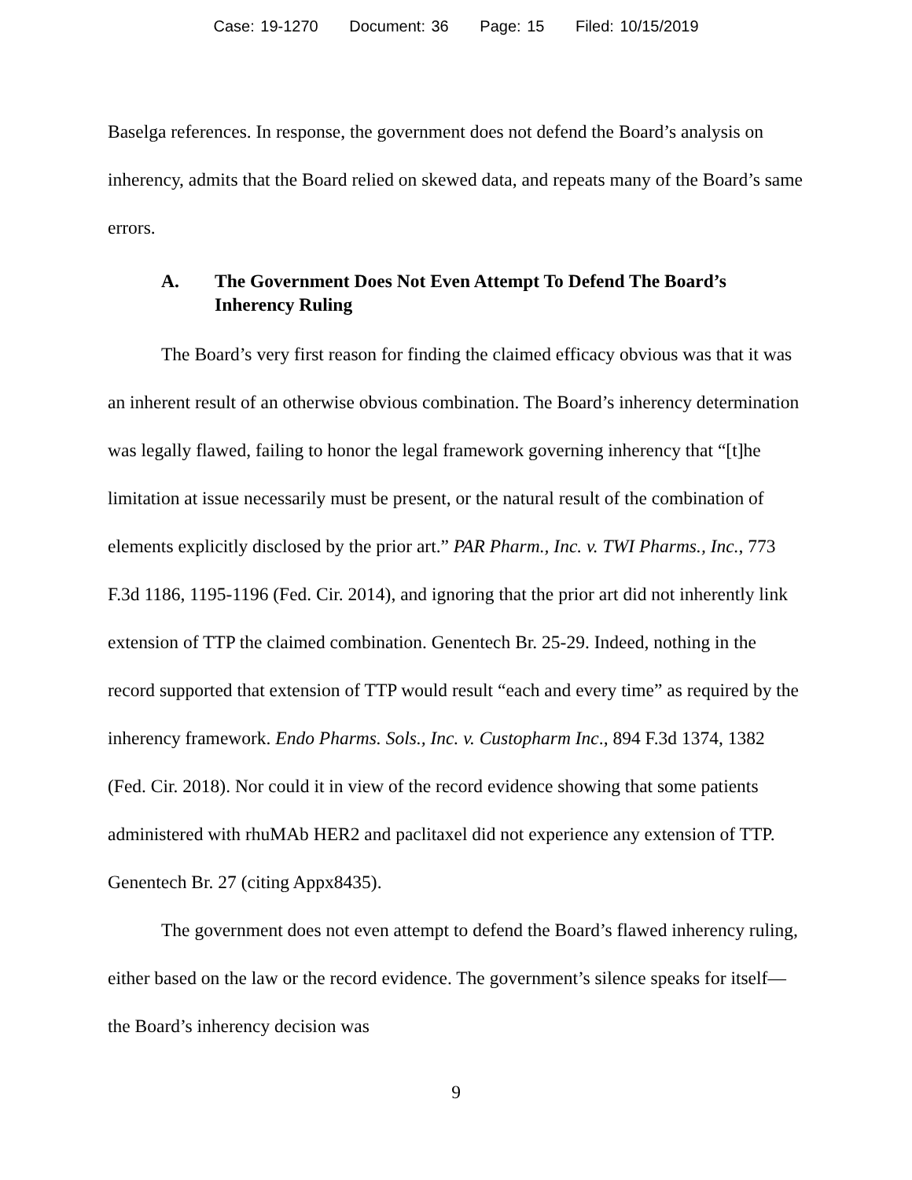Case: 19-1270 Document: 36 Page: 15 Filed: 10/15/2019
Baselga references. In response, the government does not defend the Board’s analysis on inherency, admits that the Board relied on skewed data, and repeats many of the Board’s same errors.
A. The Government Does Not Even Attempt To Defend The Board’s Inherency Ruling
The Board’s very first reason for finding the claimed efficacy obvious was that it was an inherent result of an otherwise obvious combination. The Board’s inherency determination was legally flawed, failing to honor the legal framework governing inherency that “[t]he limitation at issue necessarily must be present, or the natural result of the combination of elements explicitly disclosed by the prior art.” PAR Pharm., Inc. v. TWI Pharms., Inc., 773 F.3d 1186, 1195-1196 (Fed. Cir. 2014), and ignoring that the prior art did not inherently link extension of TTP the claimed combination. Genentech Br. 25-29. Indeed, nothing in the record supported that extension of TTP would result “each and every time” as required by the inherency framework. Endo Pharms. Sols., Inc. v. Custopharm Inc., 894 F.3d 1374, 1382 (Fed. Cir. 2018). Nor could it in view of the record evidence showing that some patients administered with rhuMAb HER2 and paclitaxel did not experience any extension of TTP. Genentech Br. 27 (citing Appx8435).
The government does not even attempt to defend the Board’s flawed inherency ruling, either based on the law or the record evidence. The government’s silence speaks for itself—the Board’s inherency decision was
9